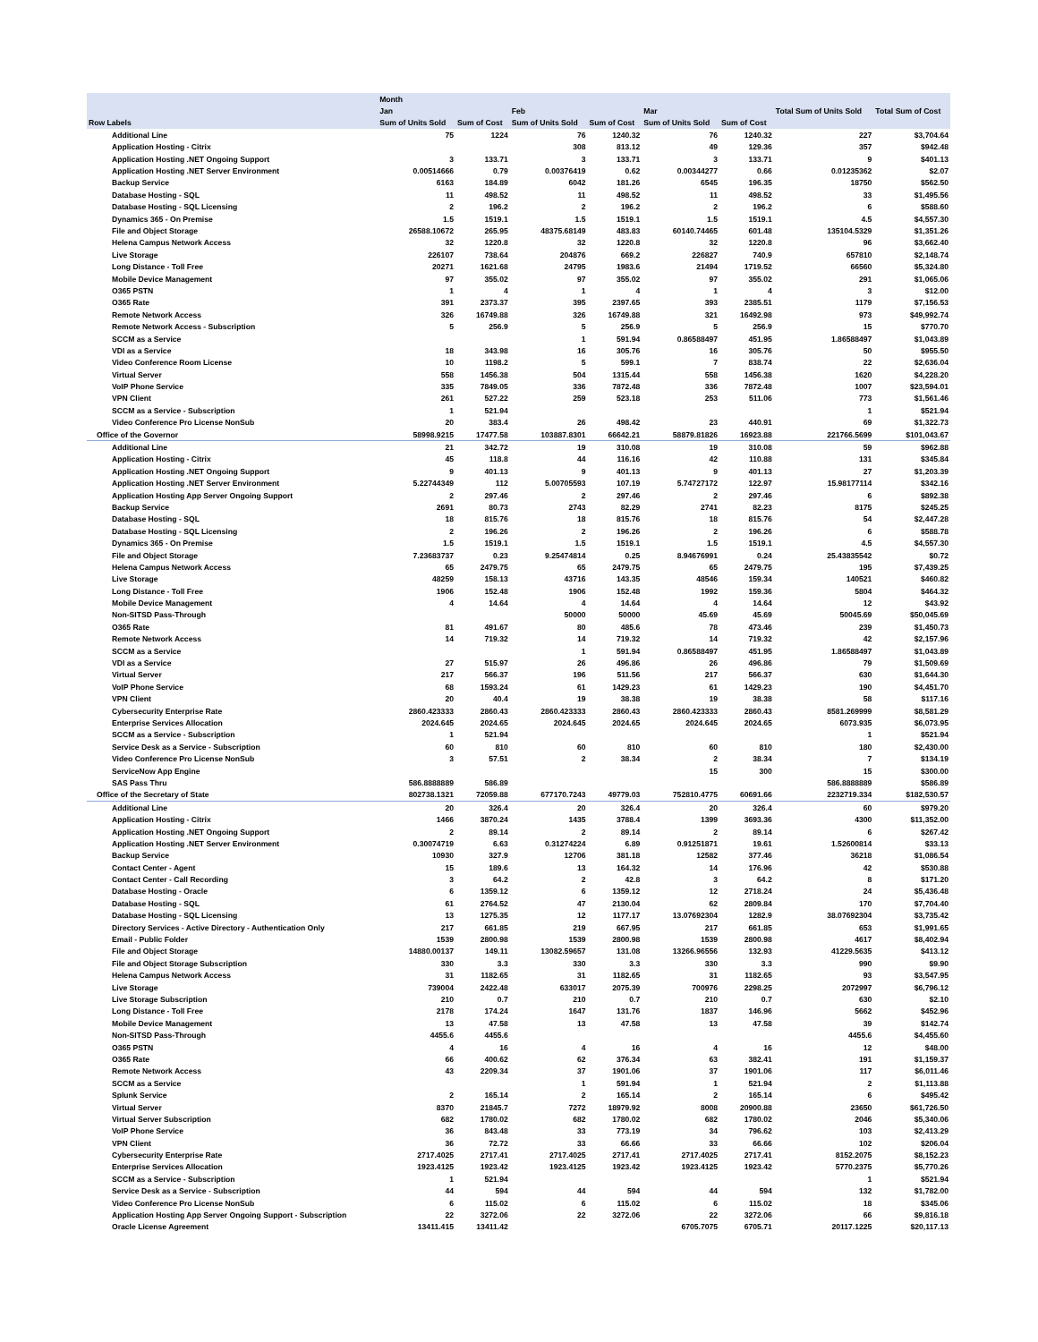| | Month | | | | | | | |
| --- | --- | --- | --- | --- | --- | --- | --- | --- |
| | Jan | | Feb | | Mar | | Total Sum of Units Sold | Total Sum of Cost |
| Row Labels | Sum of Units Sold | Sum of Cost | Sum of Units Sold | Sum of Cost | Sum of Units Sold | Sum of Cost | | |
| Additional Line | 75 | 1224 | 76 | 1240.32 | 76 | 1240.32 | 227 | $3,704.64 |
| Application Hosting - Citrix | | | 308 | 813.12 | 49 | 129.36 | 357 | $942.48 |
| Application Hosting .NET Ongoing Support | 3 | 133.71 | 3 | 133.71 | 3 | 133.71 | 9 | $401.13 |
| Application Hosting .NET Server Environment | 0.00514666 | 0.79 | 0.00376419 | 0.62 | 0.00344277 | 0.66 | 0.01235362 | $2.07 |
| Backup Service | 6163 | 184.89 | 6042 | 181.26 | 6545 | 196.35 | 18750 | $562.50 |
| Database Hosting - SQL | 11 | 498.52 | 11 | 498.52 | 11 | 498.52 | 33 | $1,495.56 |
| Database Hosting - SQL Licensing | 2 | 196.2 | 2 | 196.2 | 2 | 196.2 | 6 | $588.60 |
| Dynamics 365 - On Premise | 1.5 | 1519.1 | 1.5 | 1519.1 | 1.5 | 1519.1 | 4.5 | $4,557.30 |
| File and Object Storage | 26588.10672 | 265.95 | 48375.68149 | 483.83 | 60140.74465 | 601.48 | 135104.5329 | $1,351.26 |
| Helena Campus Network Access | 32 | 1220.8 | 32 | 1220.8 | 32 | 1220.8 | 96 | $3,662.40 |
| Live Storage | 226107 | 738.64 | 204876 | 669.2 | 226827 | 740.9 | 657810 | $2,148.74 |
| Long Distance - Toll Free | 20271 | 1621.68 | 24795 | 1983.6 | 21494 | 1719.52 | 66560 | $5,324.80 |
| Mobile Device Management | 97 | 355.02 | 97 | 355.02 | 97 | 355.02 | 291 | $1,065.06 |
| O365 PSTN | 1 | 4 | 1 | 4 | 1 | 4 | 3 | $12.00 |
| O365 Rate | 391 | 2373.37 | 395 | 2397.65 | 393 | 2385.51 | 1179 | $7,156.53 |
| Remote Network Access | 326 | 16749.88 | 326 | 16749.88 | 321 | 16492.98 | 973 | $49,992.74 |
| Remote Network Access - Subscription | 5 | 256.9 | 5 | 256.9 | 5 | 256.9 | 15 | $770.70 |
| SCCM as a Service | | | 1 | 591.94 | 0.86588497 | 451.95 | 1.86588497 | $1,043.89 |
| VDI as a Service | 18 | 343.98 | 16 | 305.76 | 16 | 305.76 | 50 | $955.50 |
| Video Conference Room License | 10 | 1198.2 | 5 | 599.1 | 7 | 838.74 | 22 | $2,636.04 |
| Virtual Server | 558 | 1456.38 | 504 | 1315.44 | 558 | 1456.38 | 1620 | $4,228.20 |
| VoIP Phone Service | 335 | 7849.05 | 336 | 7872.48 | 336 | 7872.48 | 1007 | $23,594.01 |
| VPN Client | 261 | 527.22 | 259 | 523.18 | 253 | 511.06 | 773 | $1,561.46 |
| SCCM as a Service - Subscription | 1 | 521.94 | | | | | 1 | $521.94 |
| Video Conference Pro License NonSub | 20 | 383.4 | 26 | 498.42 | 23 | 440.91 | 69 | $1,322.73 |
| Office of the Governor | 58998.9215 | 17477.58 | 103887.8301 | 66642.21 | 58879.81826 | 16923.88 | 221766.5699 | $101,043.67 |
| Additional Line | 21 | 342.72 | 19 | 310.08 | 19 | 310.08 | 59 | $962.88 |
| Application Hosting - Citrix | 45 | 118.8 | 44 | 116.16 | 42 | 110.88 | 131 | $345.84 |
| Application Hosting .NET Ongoing Support | 9 | 401.13 | 9 | 401.13 | 9 | 401.13 | 27 | $1,203.39 |
| Application Hosting .NET Server Environment | 5.22744349 | 112 | 5.00705593 | 107.19 | 5.74727172 | 122.97 | 15.98177114 | $342.16 |
| Application Hosting App Server Ongoing Support | 2 | 297.46 | 2 | 297.46 | 2 | 297.46 | 6 | $892.38 |
| Backup Service | 2691 | 80.73 | 2743 | 82.29 | 2741 | 82.23 | 8175 | $245.25 |
| Database Hosting - SQL | 18 | 815.76 | 18 | 815.76 | 18 | 815.76 | 54 | $2,447.28 |
| Database Hosting - SQL Licensing | 2 | 196.26 | 2 | 196.26 | 2 | 196.26 | 6 | $588.78 |
| Dynamics 365 - On Premise | 1.5 | 1519.1 | 1.5 | 1519.1 | 1.5 | 1519.1 | 4.5 | $4,557.30 |
| File and Object Storage | 7.23683737 | 0.23 | 9.25474814 | 0.25 | 8.94676991 | 0.24 | 25.43835542 | $0.72 |
| Helena Campus Network Access | 65 | 2479.75 | 65 | 2479.75 | 65 | 2479.75 | 195 | $7,439.25 |
| Live Storage | 48259 | 158.13 | 43716 | 143.35 | 48546 | 159.34 | 140521 | $460.82 |
| Long Distance - Toll Free | 1906 | 152.48 | 1906 | 152.48 | 1992 | 159.36 | 5804 | $464.32 |
| Mobile Device Management | 4 | 14.64 | 4 | 14.64 | 4 | 14.64 | 12 | $43.92 |
| Non-SITSD Pass-Through | | | 50000 | 50000 | 45.69 | 45.69 | 50045.69 | $50,045.69 |
| O365 Rate | 81 | 491.67 | 80 | 485.6 | 78 | 473.46 | 239 | $1,450.73 |
| Remote Network Access | 14 | 719.32 | 14 | 719.32 | 14 | 719.32 | 42 | $2,157.96 |
| SCCM as a Service | | | 1 | 591.94 | 0.86588497 | 451.95 | 1.86588497 | $1,043.89 |
| VDI as a Service | 27 | 515.97 | 26 | 496.86 | 26 | 496.86 | 79 | $1,509.69 |
| Virtual Server | 217 | 566.37 | 196 | 511.56 | 217 | 566.37 | 630 | $1,644.30 |
| VoIP Phone Service | 68 | 1593.24 | 61 | 1429.23 | 61 | 1429.23 | 190 | $4,451.70 |
| VPN Client | 20 | 40.4 | 19 | 38.38 | 19 | 38.38 | 58 | $117.16 |
| Cybersecurity Enterprise Rate | 2860.423333 | 2860.43 | 2860.423333 | 2860.43 | 2860.423333 | 2860.43 | 8581.269999 | $8,581.29 |
| Enterprise Services Allocation | 2024.645 | 2024.65 | 2024.645 | 2024.65 | 2024.645 | 2024.65 | 6073.935 | $6,073.95 |
| SCCM as a Service - Subscription | 1 | 521.94 | | | | | 1 | $521.94 |
| Service Desk as a Service - Subscription | 60 | 810 | 60 | 810 | 60 | 810 | 180 | $2,430.00 |
| Video Conference Pro License NonSub | 3 | 57.51 | 2 | 38.34 | 2 | 38.34 | 7 | $134.19 |
| ServiceNow App Engine | | | | | 15 | 300 | 15 | $300.00 |
| SAS Pass Thru | 586.8888889 | 586.89 | | | | | 586.8888889 | $586.89 |
| Office of the Secretary of State | 802738.1321 | 72059.88 | 677170.7243 | 49779.03 | 752810.4775 | 60691.66 | 2232719.334 | $182,530.57 |
| Additional Line | 20 | 326.4 | 20 | 326.4 | 20 | 326.4 | 60 | $979.20 |
| Application Hosting - Citrix | 1466 | 3870.24 | 1435 | 3788.4 | 1399 | 3693.36 | 4300 | $11,352.00 |
| Application Hosting .NET Ongoing Support | 2 | 89.14 | 2 | 89.14 | 2 | 89.14 | 6 | $267.42 |
| Application Hosting .NET Server Environment | 0.30074719 | 6.63 | 0.31274224 | 6.89 | 0.91251871 | 19.61 | 1.52600814 | $33.13 |
| Backup Service | 10930 | 327.9 | 12706 | 381.18 | 12582 | 377.46 | 36218 | $1,086.54 |
| Contact Center - Agent | 15 | 189.6 | 13 | 164.32 | 14 | 176.96 | 42 | $530.88 |
| Contact Center - Call Recording | 3 | 64.2 | 2 | 42.8 | 3 | 64.2 | 8 | $171.20 |
| Database Hosting - Oracle | 6 | 1359.12 | 6 | 1359.12 | 12 | 2718.24 | 24 | $5,436.48 |
| Database Hosting - SQL | 61 | 2764.52 | 47 | 2130.04 | 62 | 2809.84 | 170 | $7,704.40 |
| Database Hosting - SQL Licensing | 13 | 1275.35 | 12 | 1177.17 | 13.07692304 | 1282.9 | 38.07692304 | $3,735.42 |
| Directory Services - Active Directory - Authentication Only | 217 | 661.85 | 219 | 667.95 | 217 | 661.85 | 653 | $1,991.65 |
| Email - Public Folder | 1539 | 2800.98 | 1539 | 2800.98 | 1539 | 2800.98 | 4617 | $8,402.94 |
| File and Object Storage | 14880.00137 | 149.11 | 13082.59657 | 131.08 | 13266.96556 | 132.93 | 41229.5635 | $413.12 |
| File and Object Storage Subscription | 330 | 3.3 | 330 | 3.3 | 330 | 3.3 | 990 | $9.90 |
| Helena Campus Network Access | 31 | 1182.65 | 31 | 1182.65 | 31 | 1182.65 | 93 | $3,547.95 |
| Live Storage | 739004 | 2422.48 | 633017 | 2075.39 | 700976 | 2298.25 | 2072997 | $6,796.12 |
| Live Storage Subscription | 210 | 0.7 | 210 | 0.7 | 210 | 0.7 | 630 | $2.10 |
| Long Distance - Toll Free | 2178 | 174.24 | 1647 | 131.76 | 1837 | 146.96 | 5662 | $452.96 |
| Mobile Device Management | 13 | 47.58 | 13 | 47.58 | 13 | 47.58 | 39 | $142.74 |
| Non-SITSD Pass-Through | 4455.6 | 4455.6 | | | | | 4455.6 | $4,455.60 |
| O365 PSTN | 4 | 16 | 4 | 16 | 4 | 16 | 12 | $48.00 |
| O365 Rate | 66 | 400.62 | 62 | 376.34 | 63 | 382.41 | 191 | $1,159.37 |
| Remote Network Access | 43 | 2209.34 | 37 | 1901.06 | 37 | 1901.06 | 117 | $6,011.46 |
| SCCM as a Service | | | 1 | 591.94 | 1 | 521.94 | 2 | $1,113.88 |
| Splunk Service | 2 | 165.14 | 2 | 165.14 | 2 | 165.14 | 6 | $495.42 |
| Virtual Server | 8370 | 21845.7 | 7272 | 18979.92 | 8008 | 20900.88 | 23650 | $61,726.50 |
| Virtual Server Subscription | 682 | 1780.02 | 682 | 1780.02 | 682 | 1780.02 | 2046 | $5,340.06 |
| VoIP Phone Service | 36 | 843.48 | 33 | 773.19 | 34 | 796.62 | 103 | $2,413.29 |
| VPN Client | 36 | 72.72 | 33 | 66.66 | 33 | 66.66 | 102 | $206.04 |
| Cybersecurity Enterprise Rate | 2717.4025 | 2717.41 | 2717.4025 | 2717.41 | 2717.4025 | 2717.41 | 8152.2075 | $8,152.23 |
| Enterprise Services Allocation | 1923.4125 | 1923.42 | 1923.4125 | 1923.42 | 1923.4125 | 1923.42 | 5770.2375 | $5,770.26 |
| SCCM as a Service - Subscription | 1 | 521.94 | | | | | 1 | $521.94 |
| Service Desk as a Service - Subscription | 44 | 594 | 44 | 594 | 44 | 594 | 132 | $1,782.00 |
| Video Conference Pro License NonSub | 6 | 115.02 | 6 | 115.02 | 6 | 115.02 | 18 | $345.06 |
| Application Hosting App Server Ongoing Support - Subscription | 22 | 3272.06 | 22 | 3272.06 | 22 | 3272.06 | 66 | $9,816.18 |
| Oracle License Agreement | 13411.415 | 13411.42 | | | 6705.7075 | 6705.71 | 20117.1225 | $20,117.13 |